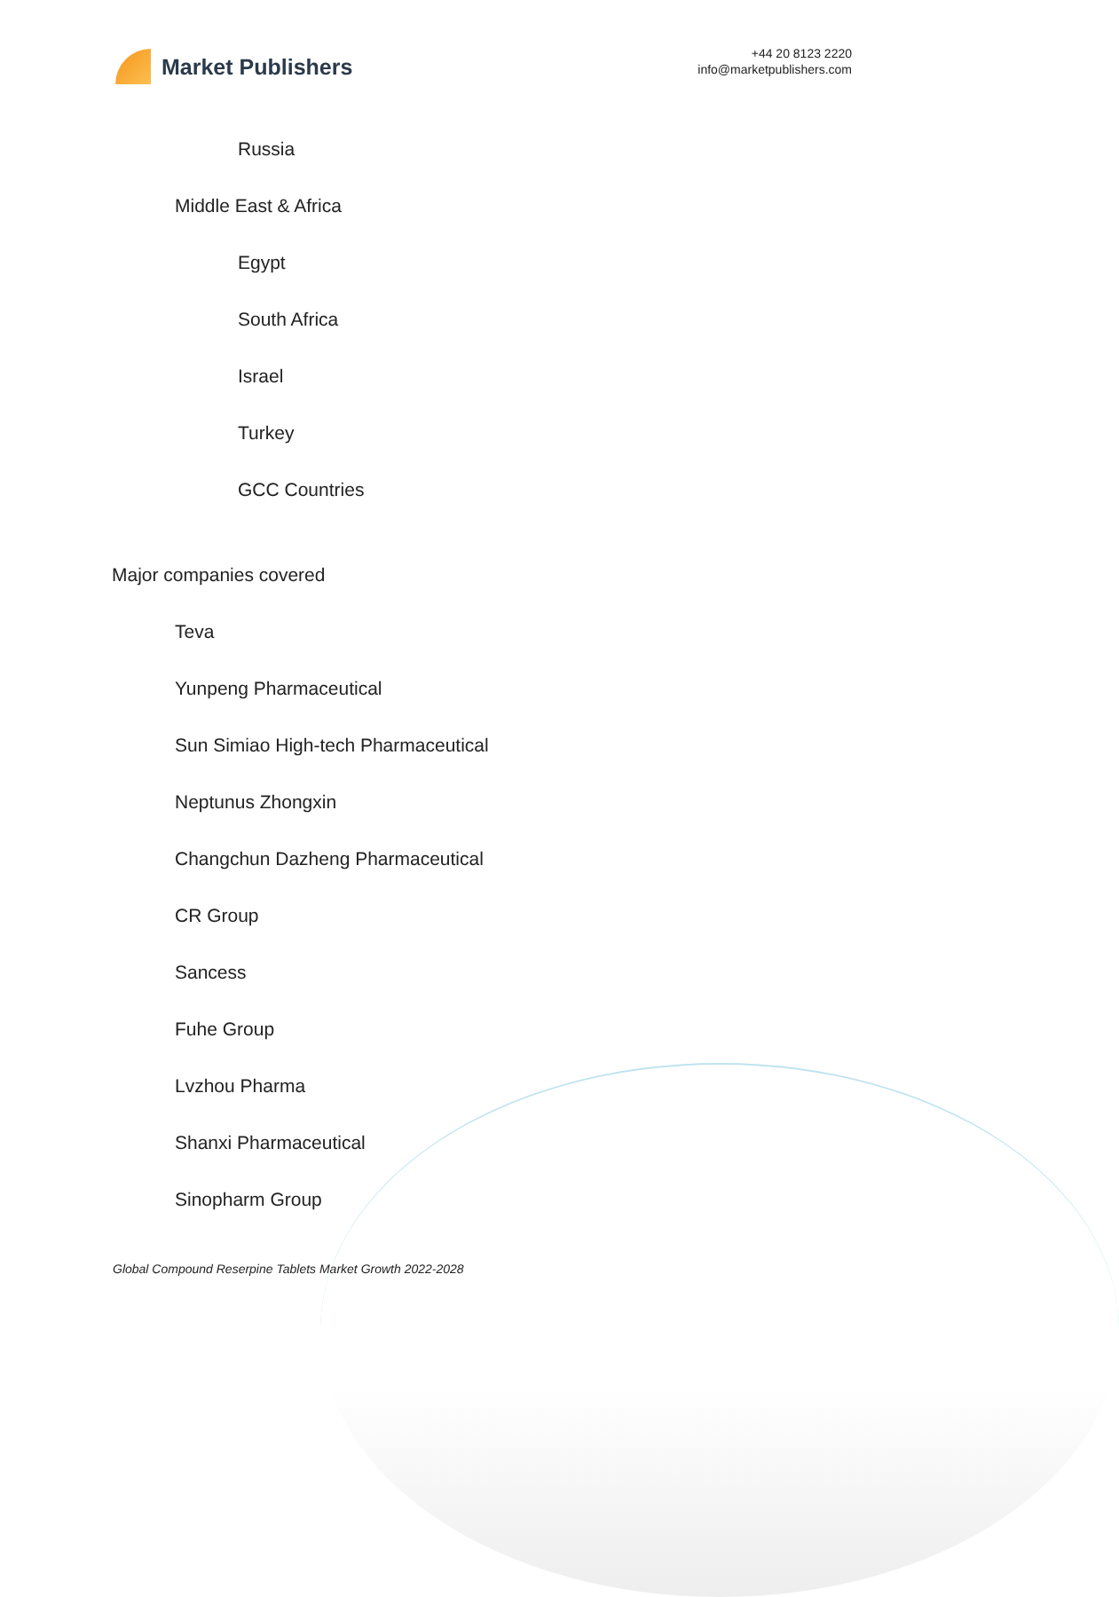Market Publishers
+44 20 8123 2220
info@marketpublishers.com
Russia
Middle East & Africa
Egypt
South Africa
Israel
Turkey
GCC Countries
Major companies covered
Teva
Yunpeng Pharmaceutical
Sun Simiao High-tech Pharmaceutical
Neptunus Zhongxin
Changchun Dazheng Pharmaceutical
CR Group
Sancess
Fuhe Group
Lvzhou Pharma
Shanxi Pharmaceutical
Sinopharm Group
Global Compound Reserpine Tablets Market Growth 2022-2028